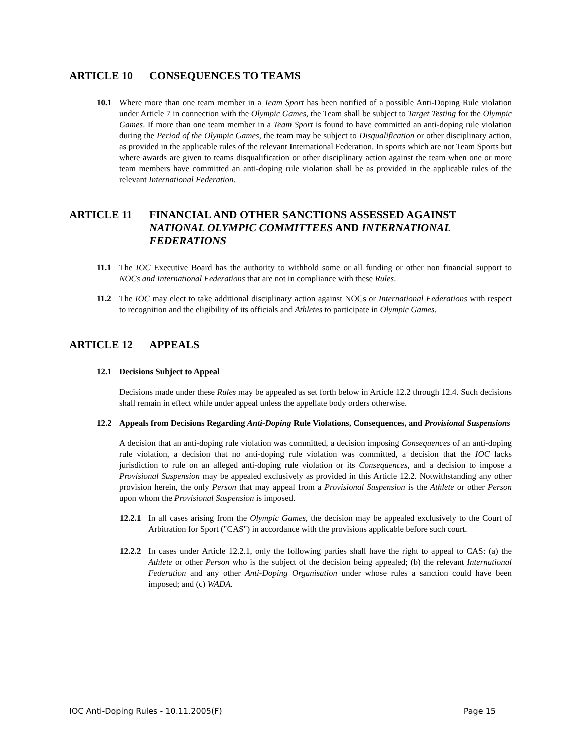ARTICLE 10 CONSEQUENCES TO TEAMS
10.1 Where more than one team member in a Team Sport has been notified of a possible Anti-Doping Rule violation under Article 7 in connection with the Olympic Games, the Team shall be subject to Target Testing for the Olympic Games. If more than one team member in a Team Sport is found to have committed an anti-doping rule violation during the Period of the Olympic Games, the team may be subject to Disqualification or other disciplinary action, as provided in the applicable rules of the relevant International Federation. In sports which are not Team Sports but where awards are given to teams disqualification or other disciplinary action against the team when one or more team members have committed an anti-doping rule violation shall be as provided in the applicable rules of the relevant International Federation.
ARTICLE 11 FINANCIAL AND OTHER SANCTIONS ASSESSED AGAINST NATIONAL OLYMPIC COMMITTEES AND INTERNATIONAL FEDERATIONS
11.1 The IOC Executive Board has the authority to withhold some or all funding or other non financial support to NOCs and International Federations that are not in compliance with these Rules.
11.2 The IOC may elect to take additional disciplinary action against NOCs or International Federations with respect to recognition and the eligibility of its officials and Athletes to participate in Olympic Games.
ARTICLE 12 APPEALS
12.1 Decisions Subject to Appeal
Decisions made under these Rules may be appealed as set forth below in Article 12.2 through 12.4. Such decisions shall remain in effect while under appeal unless the appellate body orders otherwise.
12.2 Appeals from Decisions Regarding Anti-Doping Rule Violations, Consequences, and Provisional Suspensions
A decision that an anti-doping rule violation was committed, a decision imposing Consequences of an anti-doping rule violation, a decision that no anti-doping rule violation was committed, a decision that the IOC lacks jurisdiction to rule on an alleged anti-doping rule violation or its Consequences, and a decision to impose a Provisional Suspension may be appealed exclusively as provided in this Article 12.2. Notwithstanding any other provision herein, the only Person that may appeal from a Provisional Suspension is the Athlete or other Person upon whom the Provisional Suspension is imposed.
12.2.1
In all cases arising from the Olympic Games, the decision may be appealed exclusively to the Court of Arbitration for Sport ("CAS") in accordance with the provisions applicable before such court.
12.2.2
In cases under Article 12.2.1, only the following parties shall have the right to appeal to CAS: (a) the Athlete or other Person who is the subject of the decision being appealed; (b) the relevant International Federation and any other Anti-Doping Organisation under whose rules a sanction could have been imposed; and (c) WADA.
IOC Anti-Doping Rules - 10.11.2005(F) Page 15